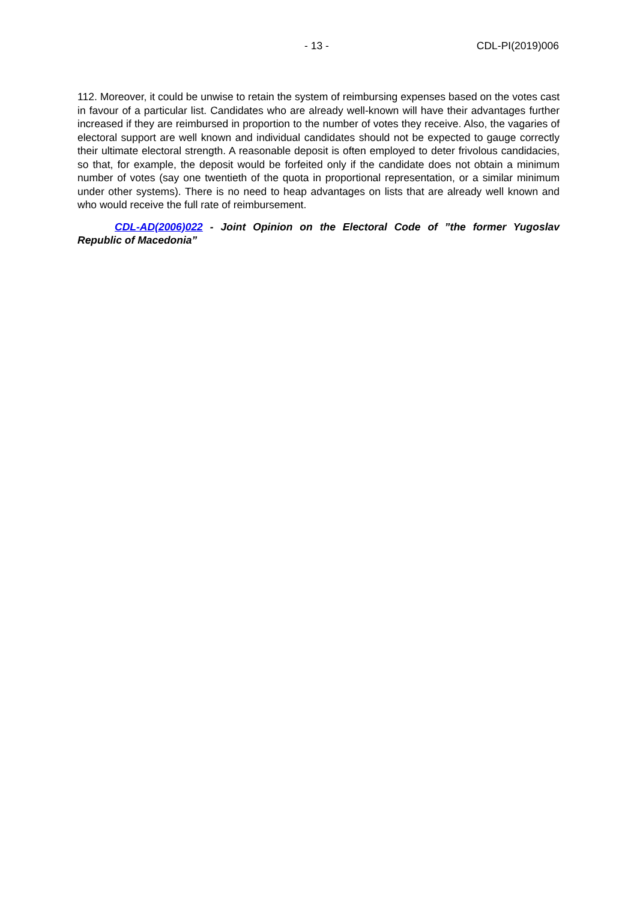- 13 - CDL-PI(2019)006
112. Moreover, it could be unwise to retain the system of reimbursing expenses based on the votes cast in favour of a particular list. Candidates who are already well-known will have their advantages further increased if they are reimbursed in proportion to the number of votes they receive. Also, the vagaries of electoral support are well known and individual candidates should not be expected to gauge correctly their ultimate electoral strength. A reasonable deposit is often employed to deter frivolous candidacies, so that, for example, the deposit would be forfeited only if the candidate does not obtain a minimum number of votes (say one twentieth of the quota in proportional representation, or a similar minimum under other systems). There is no need to heap advantages on lists that are already well known and who would receive the full rate of reimbursement.
CDL-AD(2006)022 - Joint Opinion on the Electoral Code of ”the former Yugoslav Republic of Macedonia”